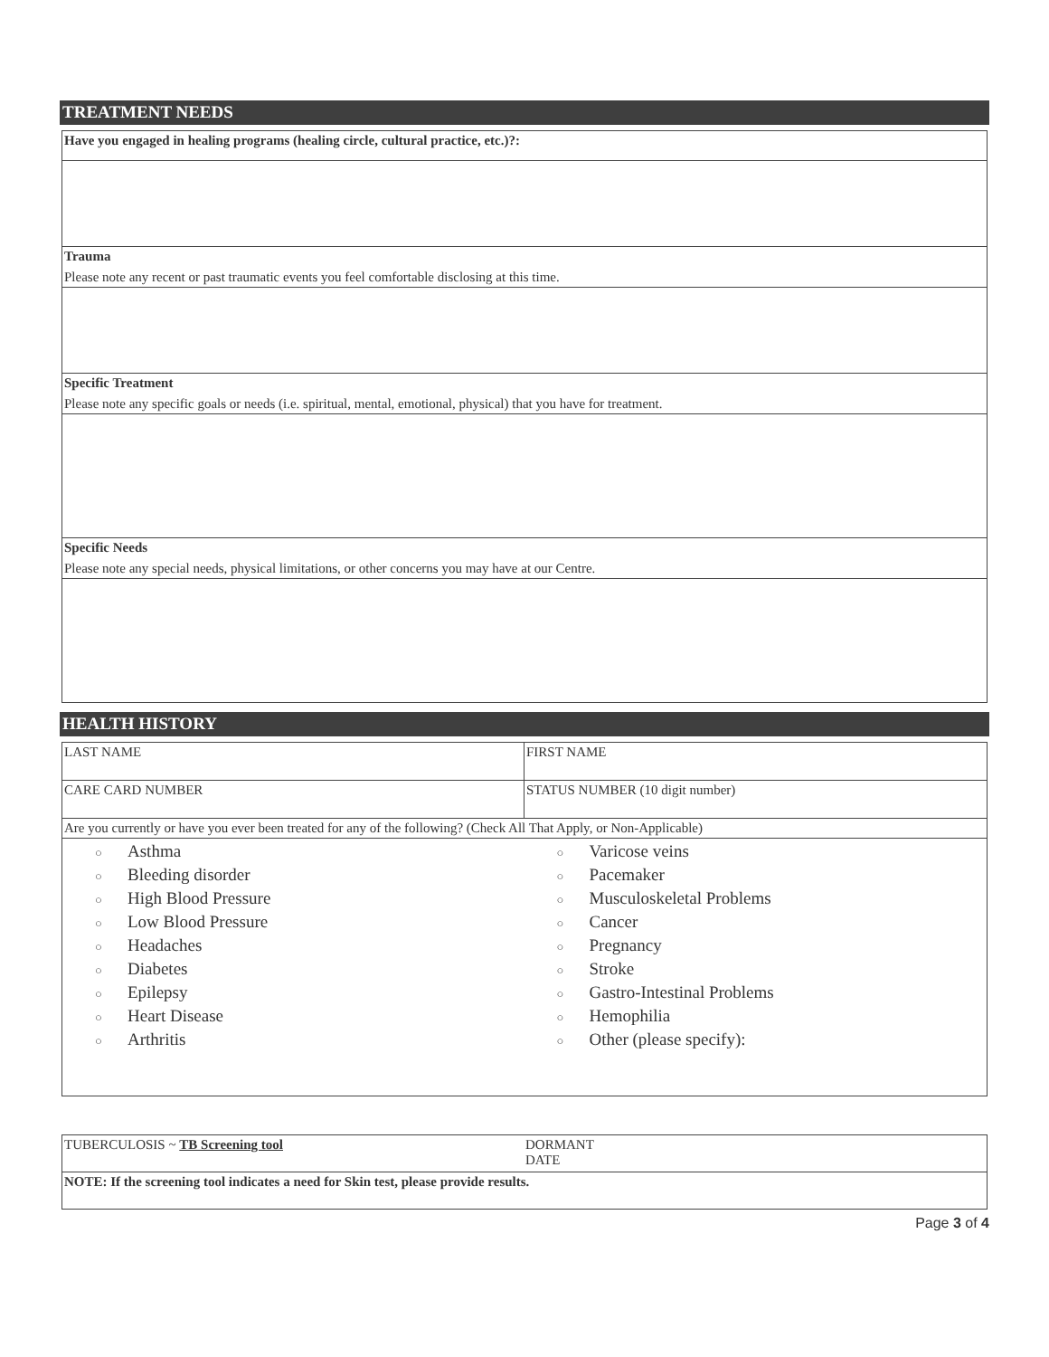TREATMENT NEEDS
| Have you engaged in healing programs (healing circle, cultural practice, etc.)?: |
| Trauma Please note any recent or past traumatic events you feel comfortable disclosing at this time. |
| Specific Treatment Please note any specific goals or needs (i.e. spiritual, mental, emotional, physical) that you have for treatment. |
| Specific Needs Please note any special needs, physical limitations, or other concerns you may have at our Centre. |
HEALTH HISTORY
| LAST NAME | FIRST NAME |
| CARE CARD NUMBER | STATUS NUMBER (10 digit number) |
| Are you currently or have you ever been treated for any of the following? (Check All That Apply, or Non-Applicable) | |
| ○ Asthma ○ Bleeding disorder ○ High Blood Pressure ○ Low Blood Pressure ○ Headaches ○ Diabetes ○ Epilepsy ○ Heart Disease ○ Arthritis | ○ Varicose veins ○ Pacemaker ○ Musculoskeletal Problems ○ Cancer ○ Pregnancy ○ Stroke ○ Gastro-Intestinal Problems ○ Hemophilia ○ Other (please specify): |
| TUBERCULOSIS ~ TB Screening tool | DORMANT DATE |
| NOTE: If the screening tool indicates a need for Skin test, please provide results. | |
Page 3 of 4